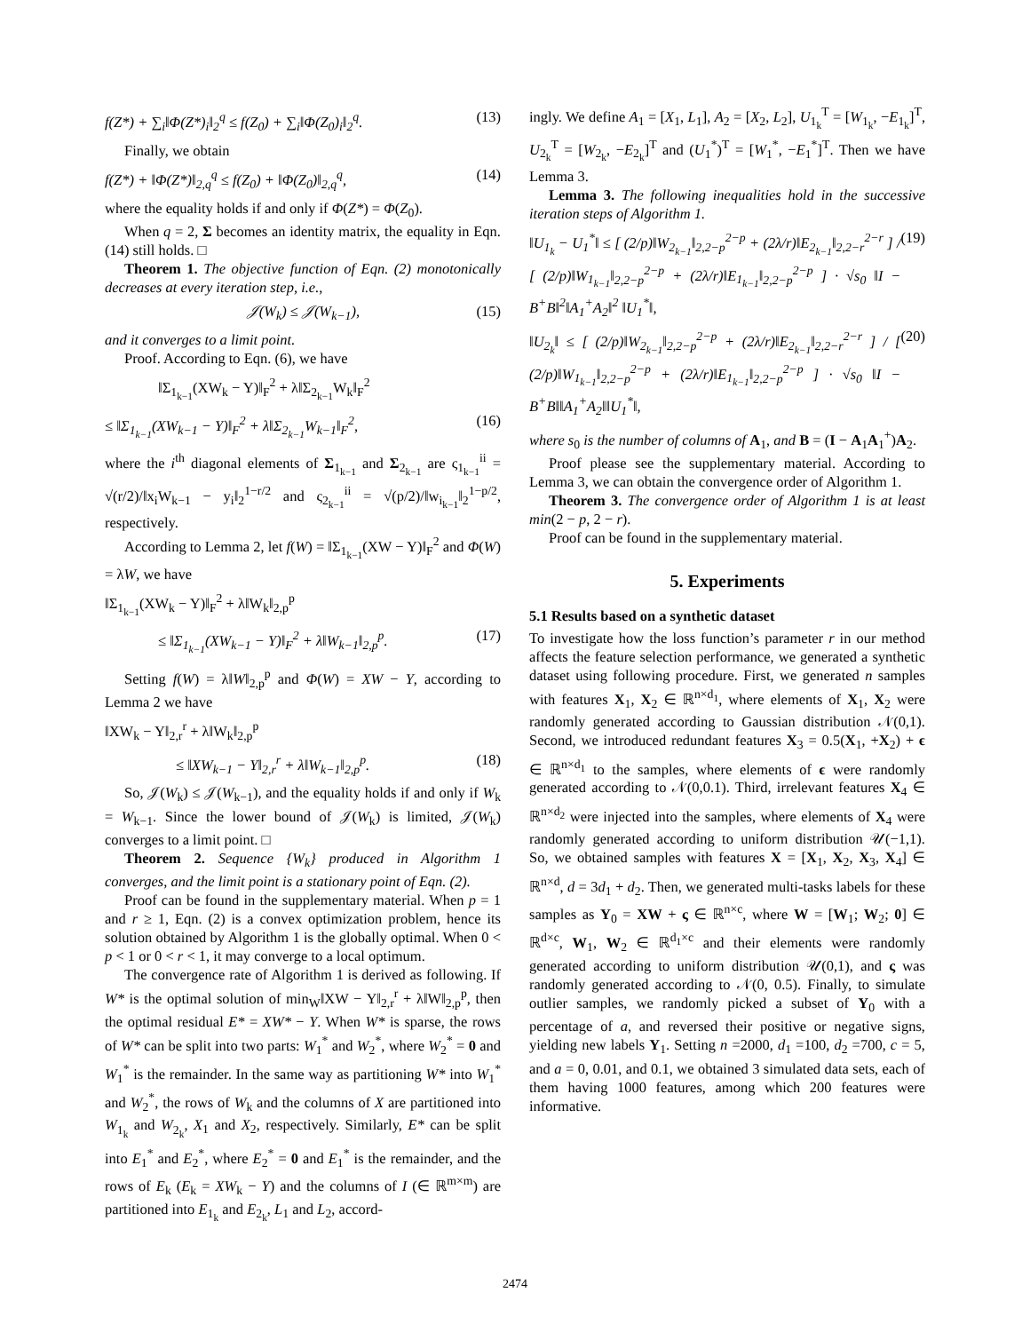f(Z*) + ∑<sub>i</sub>‖Φ(Z*)<sub>i</sub>‖<sub>2</sub><sup>q</sup> ≤ f(Z<sub>0</sub>) + ∑<sub>i</sub>‖Φ(Z<sub>0</sub>)<sub>i</sub>‖<sub>2</sub><sup>q</sup>. (13)
Finally, we obtain
f(Z*) + ‖Φ(Z*)‖<sub>2,q</sub><sup>q</sup> ≤ f(Z<sub>0</sub>) + ‖Φ(Z<sub>0</sub>)‖<sub>2,q</sub><sup>q</sup>, (14)
where the equality holds if and only if Φ(Z*) = Φ(Z<sub>0</sub>).
When q = 2, Σ becomes an identity matrix, the equality in Eqn. (14) still holds. □
Theorem 1. The objective function of Eqn. (2) monotonically decreases at every iteration step, i.e.,
𝒥(W<sub>k</sub>) ≤ 𝒥(W<sub>k−1</sub>), (15)
and it converges to a limit point.
Proof. According to Eqn. (6), we have
‖Σ<sub>1<sub>k−1</sub></sub>(XW<sub>k</sub> − Y)‖<sub>F</sub><sup>2</sup> + λ‖Σ<sub>2<sub>k−1</sub></sub>W<sub>k</sub>‖<sub>F</sub><sup>2</sup>
≤ ‖Σ<sub>1<sub>k−1</sub></sub>(XW<sub>k−1</sub> − Y)‖<sub>F</sub><sup>2</sup> + λ‖Σ<sub>2<sub>k−1</sub></sub>W<sub>k−1</sub>‖<sub>F</sub><sup>2</sup>, (16)
where the i<sup>th</sup> diagonal elements of Σ<sub>1<sub>k−1</sub></sub> and Σ<sub>2<sub>k−1</sub></sub> are ς<sub>1<sub>k−1</sub></sub><sup>ii</sup> = √(r/2)/‖x<sub>i</sub>W<sub>k−1</sub> − y<sub>i</sub>‖<sub>2</sub><sup>1−r/2</sup> and ς<sub>2<sub>k−1</sub></sub><sup>ii</sup> = √(p/2)/‖w<sub>i<sub>k−1</sub></sub>‖<sub>2</sub><sup>1−p/2</sup>, respectively.
According to Lemma 2, let f(W) = ‖Σ<sub>1<sub>k−1</sub></sub>(XW − Y)‖<sub>F</sub><sup>2</sup> and Φ(W) = λW, we have
‖Σ<sub>1<sub>k−1</sub></sub>(XW<sub>k</sub> − Y)‖<sub>F</sub><sup>2</sup> + λ‖W<sub>k</sub>‖<sub>2,p</sub><sup>p</sup>
≤ ‖Σ<sub>1<sub>k−1</sub></sub>(XW<sub>k−1</sub> − Y)‖<sub>F</sub><sup>2</sup> + λ‖W<sub>k−1</sub>‖<sub>2,p</sub><sup>p</sup>. (17)
Setting f(W) = λ‖W‖<sub>2,p</sub><sup>p</sup> and Φ(W) = XW − Y, according to Lemma 2 we have
‖XW<sub>k</sub> − Y‖<sub>2,r</sub><sup>r</sup> + λ‖W<sub>k</sub>‖<sub>2,p</sub><sup>p</sup>
≤ ‖XW<sub>k−1</sub> − Y‖<sub>2,r</sub><sup>r</sup> + λ‖W<sub>k−1</sub>‖<sub>2,p</sub><sup>p</sup>. (18)
So, 𝒥(W<sub>k</sub>) ≤ 𝒥(W<sub>k−1</sub>), and the equality holds if and only if W<sub>k</sub> = W<sub>k−1</sub>. Since the lower bound of 𝒥(W<sub>k</sub>) is limited, 𝒥(W<sub>k</sub>) converges to a limit point. □
Theorem 2. Sequence {W<sub>k</sub>} produced in Algorithm 1 converges, and the limit point is a stationary point of Eqn. (2).
Proof can be found in the supplementary material. When p = 1 and r ≥ 1, Eqn. (2) is a convex optimization problem, hence its solution obtained by Algorithm 1 is the globally optimal. When 0 < p < 1 or 0 < r < 1, it may converge to a local optimum.
The convergence rate of Algorithm 1 is derived as following. If W* is the optimal solution of min<sub>W</sub>‖XW − Y‖<sub>2,r</sub><sup>r</sup> + λ‖W‖<sub>2,p</sub><sup>p</sup>, then the optimal residual E* = XW* − Y. When W* is sparse, the rows of W* can be split into two parts: W<sub>1</sub><sup>*</sup> and W<sub>2</sub><sup>*</sup>, where W<sub>2</sub><sup>*</sup> = 0 and W<sub>1</sub><sup>*</sup> is the remainder. In the same way as partitioning W* into W<sub>1</sub><sup>*</sup> and W<sub>2</sub><sup>*</sup>, the rows of W<sub>k</sub> and the columns of X are partitioned into W<sub>1<sub>k</sub></sub> and W<sub>2<sub>k</sub></sub>, X<sub>1</sub> and X<sub>2</sub>, respectively. Similarly, E* can be split into E<sub>1</sub><sup>*</sup> and E<sub>2</sub><sup>*</sup>, where E<sub>2</sub><sup>*</sup> = 0 and E<sub>1</sub><sup>*</sup> is the remainder, and the rows of E<sub>k</sub> (E<sub>k</sub> = XW<sub>k</sub> − Y) and the columns of I (∈ ℝ<sup>m×m</sup>) are partitioned into E<sub>1<sub>k</sub></sub> and E<sub>2<sub>k</sub></sub>, L<sub>1</sub> and L<sub>2</sub>, accord-
ingly. We define A<sub>1</sub> = [X<sub>1</sub>, L<sub>1</sub>], A<sub>2</sub> = [X<sub>2</sub>, L<sub>2</sub>], U<sub>1<sub>k</sub></sub><sup>T</sup> = [W<sub>1<sub>k</sub></sub>, −E<sub>1<sub>k</sub></sub>]<sup>T</sup>, U<sub>2<sub>k</sub></sub><sup>T</sup> = [W<sub>2<sub>k</sub></sub>, −E<sub>2<sub>k</sub></sub>]<sup>T</sup> and (U<sub>1</sub><sup>*</sup>)<sup>T</sup> = [W<sub>1</sub><sup>*</sup>, −E<sub>1</sub><sup>*</sup>]<sup>T</sup>. Then we have Lemma 3.
Lemma 3. The following inequalities hold in the successive iteration steps of Algorithm 1.
‖U<sub>1<sub>k</sub></sub> − U<sub>1</sub><sup>*</sup>‖ ≤ [ (2/p)‖W<sub>2<sub>k−1</sub></sub>‖<sub>2,2−p</sub><sup>2−p</sup> + (2λ/r)‖E<sub>2<sub>k−1</sub></sub>‖<sub>2,2−r</sub><sup>2−r</sup> ] / [ (2/p)‖W<sub>1<sub>k−1</sub></sub>‖<sub>2,2−p</sub><sup>2−p</sup> + (2λ/r)‖E<sub>1<sub>k−1</sub></sub>‖<sub>2,2−p</sub><sup>2−p</sup> ] · √s<sub>0</sub> ‖I − B<sup>+</sup>B‖<sup>2</sup>‖A<sub>1</sub><sup>+</sup>A<sub>2</sub>‖<sup>2</sup> ‖U<sub>1</sub><sup>*</sup>‖, (19)
‖U<sub>2<sub>k</sub></sub>‖ ≤ [ (2/p)‖W<sub>2<sub>k−1</sub></sub>‖<sub>2,2−p</sub><sup>2−p</sup> + (2λ/r)‖E<sub>2<sub>k−1</sub></sub>‖<sub>2,2−r</sub><sup>2−r</sup> ] / [ (2/p)‖W<sub>1<sub>k−1</sub></sub>‖<sub>2,2−p</sub><sup>2−p</sup> + (2λ/r)‖E<sub>1<sub>k−1</sub></sub>‖<sub>2,2−p</sub><sup>2−p</sup> ] · √s<sub>0</sub> ‖I − B<sup>+</sup>B‖‖A<sub>1</sub><sup>+</sup>A<sub>2</sub>‖‖U<sub>1</sub><sup>*</sup>‖, (20)
where s<sub>0</sub> is the number of columns of A<sub>1</sub>, and B = (I − A<sub>1</sub>A<sub>1</sub><sup>+</sup>)A<sub>2</sub>.
Proof please see the supplementary material. According to Lemma 3, we can obtain the convergence order of Algorithm 1.
Theorem 3. The convergence order of Algorithm 1 is at least min(2 − p, 2 − r).
Proof can be found in the supplementary material.
5. Experiments
5.1 Results based on a synthetic dataset
To investigate how the loss function’s parameter r in our method affects the feature selection performance, we generated a synthetic dataset using following procedure. First, we generated n samples with features X<sub>1</sub>, X<sub>2</sub> ∈ ℝ<sup>n×d<sub>1</sub></sup>, where elements of X<sub>1</sub>, X<sub>2</sub> were randomly generated according to Gaussian distribution 𝒩(0,1). Second, we introduced redundant features X<sub>3</sub> = 0.5(X<sub>1</sub>, +X<sub>2</sub>) + ϵ ∈ ℝ<sup>n×d<sub>1</sub></sup> to the samples, where elements of ϵ were randomly generated according to 𝒩(0,0.1). Third, irrelevant features X<sub>4</sub> ∈ ℝ<sup>n×d<sub>2</sub></sup> were injected into the samples, where elements of X<sub>4</sub> were randomly generated according to uniform distribution 𝒰(−1,1). So, we obtained samples with features X = [X<sub>1</sub>, X<sub>2</sub>, X<sub>3</sub>, X<sub>4</sub>] ∈ ℝ<sup>n×d</sup>, d = 3d<sub>1</sub> + d<sub>2</sub>. Then, we generated multi-tasks labels for these samples as Y<sub>0</sub> = XW + ς ∈ ℝ<sup>n×c</sup>, where W = [W<sub>1</sub>; W<sub>2</sub>; 0] ∈ ℝ<sup>d×c</sup>, W<sub>1</sub>, W<sub>2</sub> ∈ ℝ<sup>d<sub>1</sub>×c</sup> and their elements were randomly generated according to uniform distribution 𝒰(0,1), and ς was randomly generated according to 𝒩(0, 0.5). Finally, to simulate outlier samples, we randomly picked a subset of Y<sub>0</sub> with a percentage of a, and reversed their positive or negative signs, yielding new labels Y<sub>1</sub>. Setting n =2000, d<sub>1</sub> =100, d<sub>2</sub> =700, c = 5, and a = 0, 0.01, and 0.1, we obtained 3 simulated data sets, each of them having 1000 features, among which 200 features were informative.
2474